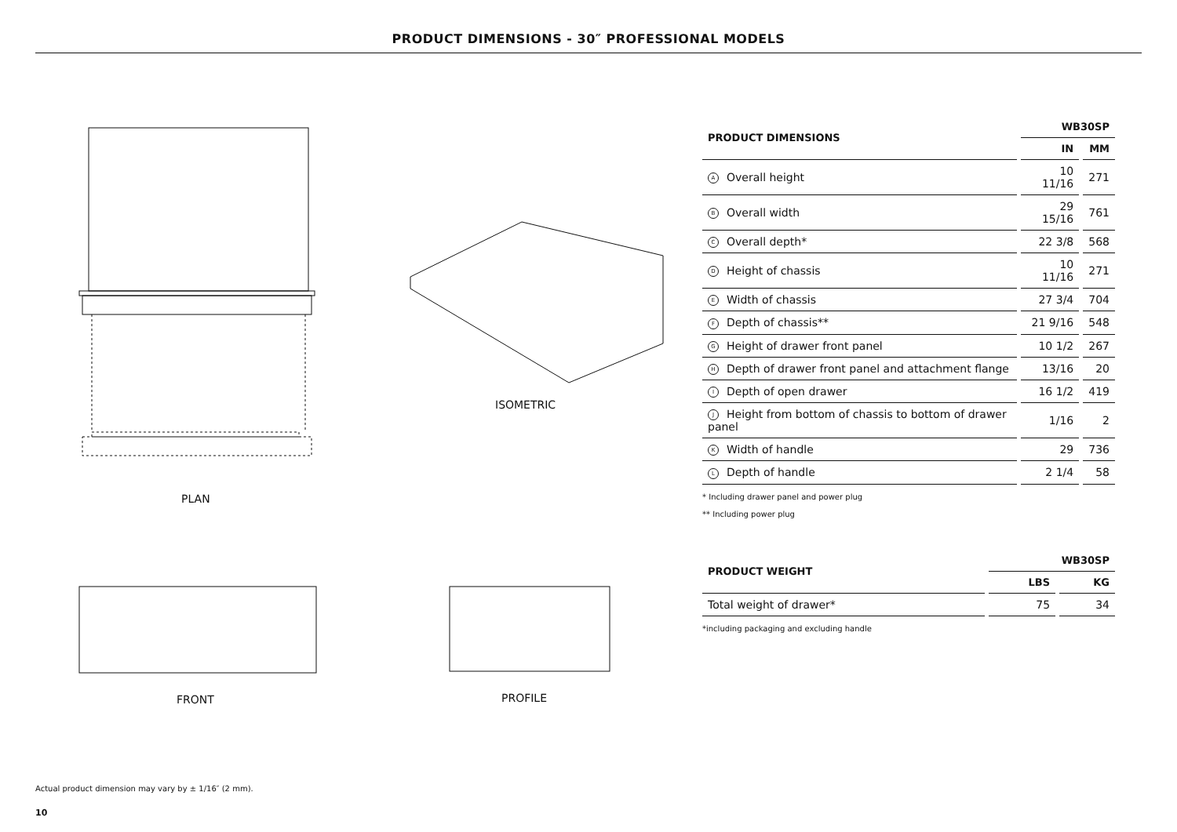PRODUCT DIMENSIONS - 30″ PROFESSIONAL MODELS
PLAN
ISOMETRIC
FRONT PROFILE
| PRODUCT DIMENSIONS | WB30SP | |
| --- | --- | --- |
| | IN | MM |
| A Overall height | 10 11/16 | 271 |
| B Overall width | 29 15/16 | 761 |
| C Overall depth* | 22 3/8 | 568 |
| D Height of chassis | 10 11/16 | 271 |
| E Width of chassis | 27 3/4 | 704 |
| F Depth of chassis** | 21 9/16 | 548 |
| G Height of drawer front panel | 10 1/2 | 267 |
| H Depth of drawer front panel and attachment flange | 13/16 | 20 |
| I Depth of open drawer | 16 1/2 | 419 |
| J Height from bottom of chassis to bottom of drawer panel | 1/16 | 2 |
| K Width of handle | 29 | 736 |
| L Depth of handle | 2 1/4 | 58 |
* Including drawer panel and power plug
** Including power plug
| PRODUCT WEIGHT | WB30SP | |
| --- | --- | --- |
| | LBS | KG |
| Total weight of drawer* | 75 | 34 |
*including packaging and excluding handle
Actual product dimension may vary by ± 1/16″ (2 mm).
10